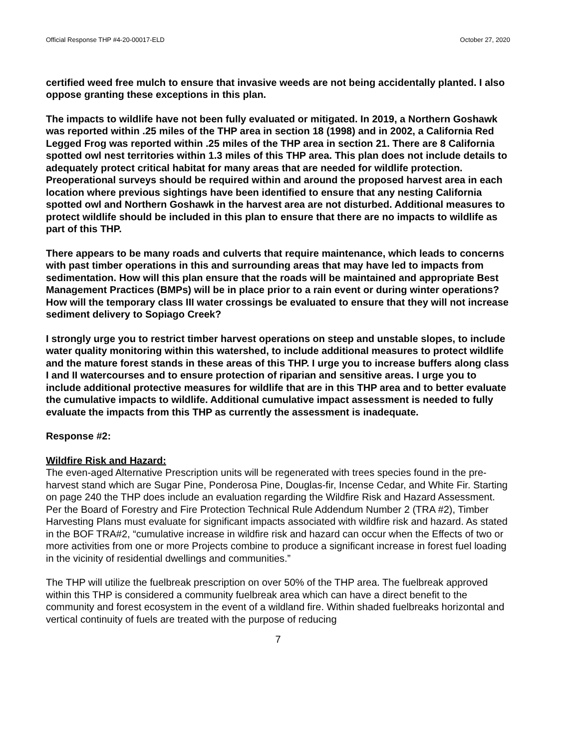Official Response THP #4-20-00017-ELD October 27, 2020
certified weed free mulch to ensure that invasive weeds are not being accidentally planted. I also oppose granting these exceptions in this plan.
The impacts to wildlife have not been fully evaluated or mitigated. In 2019, a Northern Goshawk was reported within .25 miles of the THP area in section 18 (1998) and in 2002, a California Red Legged Frog was reported within .25 miles of the THP area in section 21. There are 8 California spotted owl nest territories within 1.3 miles of this THP area. This plan does not include details to adequately protect critical habitat for many areas that are needed for wildlife protection. Preoperational surveys should be required within and around the proposed harvest area in each location where previous sightings have been identified to ensure that any nesting California spotted owl and Northern Goshawk in the harvest area are not disturbed. Additional measures to protect wildlife should be included in this plan to ensure that there are no impacts to wildlife as part of this THP.
There appears to be many roads and culverts that require maintenance, which leads to concerns with past timber operations in this and surrounding areas that may have led to impacts from sedimentation. How will this plan ensure that the roads will be maintained and appropriate Best Management Practices (BMPs) will be in place prior to a rain event or during winter operations? How will the temporary class III water crossings be evaluated to ensure that they will not increase sediment delivery to Sopiago Creek?
I strongly urge you to restrict timber harvest operations on steep and unstable slopes, to include water quality monitoring within this watershed, to include additional measures to protect wildlife and the mature forest stands in these areas of this THP. I urge you to increase buffers along class I and II watercourses and to ensure protection of riparian and sensitive areas. I urge you to include additional protective measures for wildlife that are in this THP area and to better evaluate the cumulative impacts to wildlife. Additional cumulative impact assessment is needed to fully evaluate the impacts from this THP as currently the assessment is inadequate.
Response #2:
Wildfire Risk and Hazard:
The even-aged Alternative Prescription units will be regenerated with trees species found in the pre-harvest stand which are Sugar Pine, Ponderosa Pine, Douglas-fir, Incense Cedar, and White Fir. Starting on page 240 the THP does include an evaluation regarding the Wildfire Risk and Hazard Assessment. Per the Board of Forestry and Fire Protection Technical Rule Addendum Number 2 (TRA #2), Timber Harvesting Plans must evaluate for significant impacts associated with wildfire risk and hazard. As stated in the BOF TRA#2, “cumulative increase in wildfire risk and hazard can occur when the Effects of two or more activities from one or more Projects combine to produce a significant increase in forest fuel loading in the vicinity of residential dwellings and communities.”
The THP will utilize the fuelbreak prescription on over 50% of the THP area. The fuelbreak approved within this THP is considered a community fuelbreak area which can have a direct benefit to the community and forest ecosystem in the event of a wildland fire. Within shaded fuelbreaks horizontal and vertical continuity of fuels are treated with the purpose of reducing
7